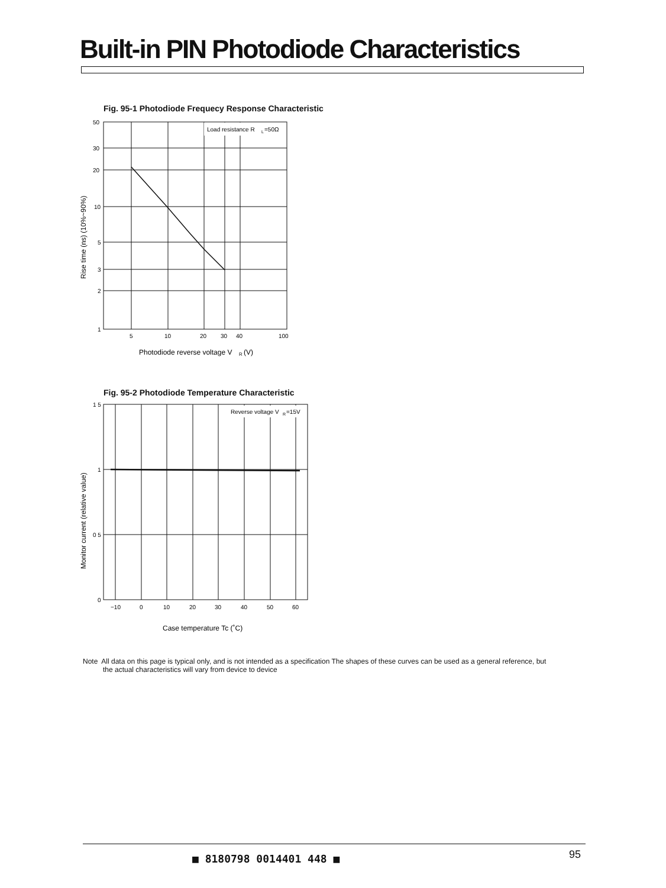Built-in PIN Photodiode Characteristics
Fig. 95-1 Photodiode Frequecy Response Characteristic
Load resistance R
L
=50Ω
50
30
20
10
5
3
2
1
5
10
20
30
40
100
Photodiode reverse voltage V
R
(V)
Rise time (ns) (10%~90%)
Fig. 95-2 Photodiode Temperature Characteristic
Reverse voltage V
R
=15V
1 5
1
0 5
0
−10
0
10
20
30
40
50
60
Case temperature Tc (˚C)
Monitor current (relative value)
Note All data on this page is typical only, and is not intended as a specification The shapes of these curves can be used as a general reference, but
the actual characteristics will vary from device to device
■ 8180798 0014401 448 ■ 95